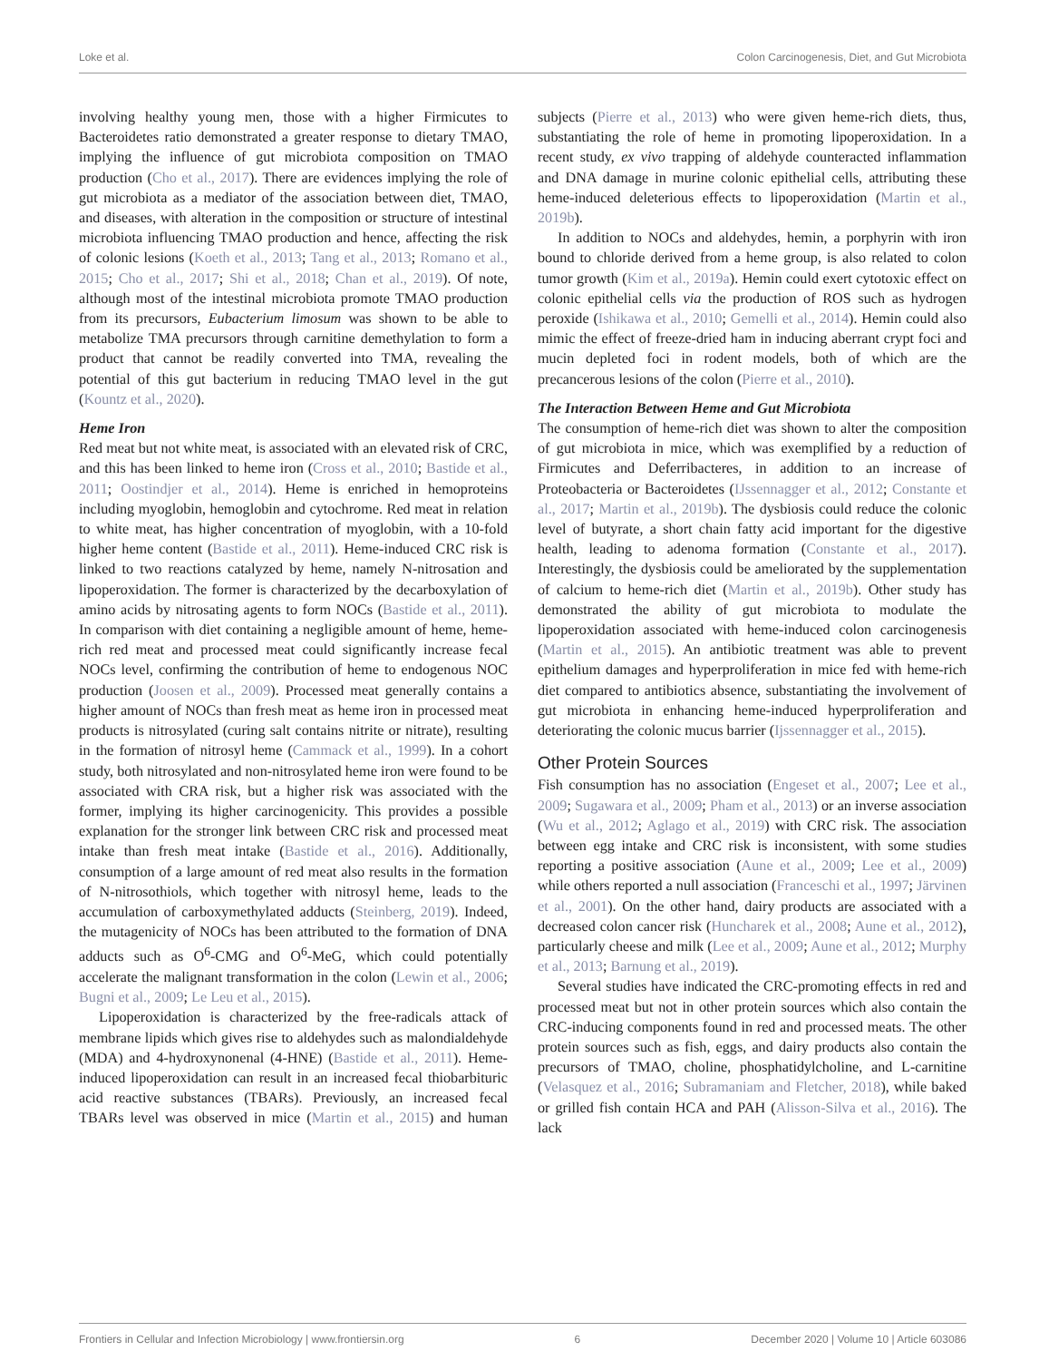Loke et al. Colon Carcinogenesis, Diet, and Gut Microbiota
involving healthy young men, those with a higher Firmicutes to Bacteroidetes ratio demonstrated a greater response to dietary TMAO, implying the influence of gut microbiota composition on TMAO production (Cho et al., 2017). There are evidences implying the role of gut microbiota as a mediator of the association between diet, TMAO, and diseases, with alteration in the composition or structure of intestinal microbiota influencing TMAO production and hence, affecting the risk of colonic lesions (Koeth et al., 2013; Tang et al., 2013; Romano et al., 2015; Cho et al., 2017; Shi et al., 2018; Chan et al., 2019). Of note, although most of the intestinal microbiota promote TMAO production from its precursors, Eubacterium limosum was shown to be able to metabolize TMA precursors through carnitine demethylation to form a product that cannot be readily converted into TMA, revealing the potential of this gut bacterium in reducing TMAO level in the gut (Kountz et al., 2020).
Heme Iron
Red meat but not white meat, is associated with an elevated risk of CRC, and this has been linked to heme iron (Cross et al., 2010; Bastide et al., 2011; Oostindjer et al., 2014). Heme is enriched in hemoproteins including myoglobin, hemoglobin and cytochrome. Red meat in relation to white meat, has higher concentration of myoglobin, with a 10-fold higher heme content (Bastide et al., 2011). Heme-induced CRC risk is linked to two reactions catalyzed by heme, namely N-nitrosation and lipoperoxidation. The former is characterized by the decarboxylation of amino acids by nitrosating agents to form NOCs (Bastide et al., 2011). In comparison with diet containing a negligible amount of heme, heme-rich red meat and processed meat could significantly increase fecal NOCs level, confirming the contribution of heme to endogenous NOC production (Joosen et al., 2009). Processed meat generally contains a higher amount of NOCs than fresh meat as heme iron in processed meat products is nitrosylated (curing salt contains nitrite or nitrate), resulting in the formation of nitrosyl heme (Cammack et al., 1999). In a cohort study, both nitrosylated and non-nitrosylated heme iron were found to be associated with CRA risk, but a higher risk was associated with the former, implying its higher carcinogenicity. This provides a possible explanation for the stronger link between CRC risk and processed meat intake than fresh meat intake (Bastide et al., 2016). Additionally, consumption of a large amount of red meat also results in the formation of N-nitrosothiols, which together with nitrosyl heme, leads to the accumulation of carboxymethylated adducts (Steinberg, 2019). Indeed, the mutagenicity of NOCs has been attributed to the formation of DNA adducts such as O<sup>6</sup>-CMG and O<sup>6</sup>-MeG, which could potentially accelerate the malignant transformation in the colon (Lewin et al., 2006; Bugni et al., 2009; Le Leu et al., 2015).
Lipoperoxidation is characterized by the free-radicals attack of membrane lipids which gives rise to aldehydes such as malondialdehyde (MDA) and 4-hydroxynonenal (4-HNE) (Bastide et al., 2011). Heme-induced lipoperoxidation can result in an increased fecal thiobarbituric acid reactive substances (TBARs). Previously, an increased fecal TBARs level was observed in mice (Martin et al., 2015) and human subjects (Pierre et al., 2013) who were given heme-rich diets, thus, substantiating the role of heme in promoting lipoperoxidation. In a recent study, ex vivo trapping of aldehyde counteracted inflammation and DNA damage in murine colonic epithelial cells, attributing these heme-induced deleterious effects to lipoperoxidation (Martin et al., 2019b).
In addition to NOCs and aldehydes, hemin, a porphyrin with iron bound to chloride derived from a heme group, is also related to colon tumor growth (Kim et al., 2019a). Hemin could exert cytotoxic effect on colonic epithelial cells via the production of ROS such as hydrogen peroxide (Ishikawa et al., 2010; Gemelli et al., 2014). Hemin could also mimic the effect of freeze-dried ham in inducing aberrant crypt foci and mucin depleted foci in rodent models, both of which are the precancerous lesions of the colon (Pierre et al., 2010).
The Interaction Between Heme and Gut Microbiota
The consumption of heme-rich diet was shown to alter the composition of gut microbiota in mice, which was exemplified by a reduction of Firmicutes and Deferribacteres, in addition to an increase of Proteobacteria or Bacteroidetes (IJssennagger et al., 2012; Constante et al., 2017; Martin et al., 2019b). The dysbiosis could reduce the colonic level of butyrate, a short chain fatty acid important for the digestive health, leading to adenoma formation (Constante et al., 2017). Interestingly, the dysbiosis could be ameliorated by the supplementation of calcium to heme-rich diet (Martin et al., 2019b). Other study has demonstrated the ability of gut microbiota to modulate the lipoperoxidation associated with heme-induced colon carcinogenesis (Martin et al., 2015). An antibiotic treatment was able to prevent epithelium damages and hyperproliferation in mice fed with heme-rich diet compared to antibiotics absence, substantiating the involvement of gut microbiota in enhancing heme-induced hyperproliferation and deteriorating the colonic mucus barrier (Ijssennagger et al., 2015).
Other Protein Sources
Fish consumption has no association (Engeset et al., 2007; Lee et al., 2009; Sugawara et al., 2009; Pham et al., 2013) or an inverse association (Wu et al., 2012; Aglago et al., 2019) with CRC risk. The association between egg intake and CRC risk is inconsistent, with some studies reporting a positive association (Aune et al., 2009; Lee et al., 2009) while others reported a null association (Franceschi et al., 1997; Järvinen et al., 2001). On the other hand, dairy products are associated with a decreased colon cancer risk (Huncharek et al., 2008; Aune et al., 2012), particularly cheese and milk (Lee et al., 2009; Aune et al., 2012; Murphy et al., 2013; Barnung et al., 2019).
Several studies have indicated the CRC-promoting effects in red and processed meat but not in other protein sources which also contain the CRC-inducing components found in red and processed meats. The other protein sources such as fish, eggs, and dairy products also contain the precursors of TMAO, choline, phosphatidylcholine, and L-carnitine (Velasquez et al., 2016; Subramaniam and Fletcher, 2018), while baked or grilled fish contain HCA and PAH (Alisson-Silva et al., 2016). The lack
Frontiers in Cellular and Infection Microbiology | www.frontiersin.org 6 December 2020 | Volume 10 | Article 603086